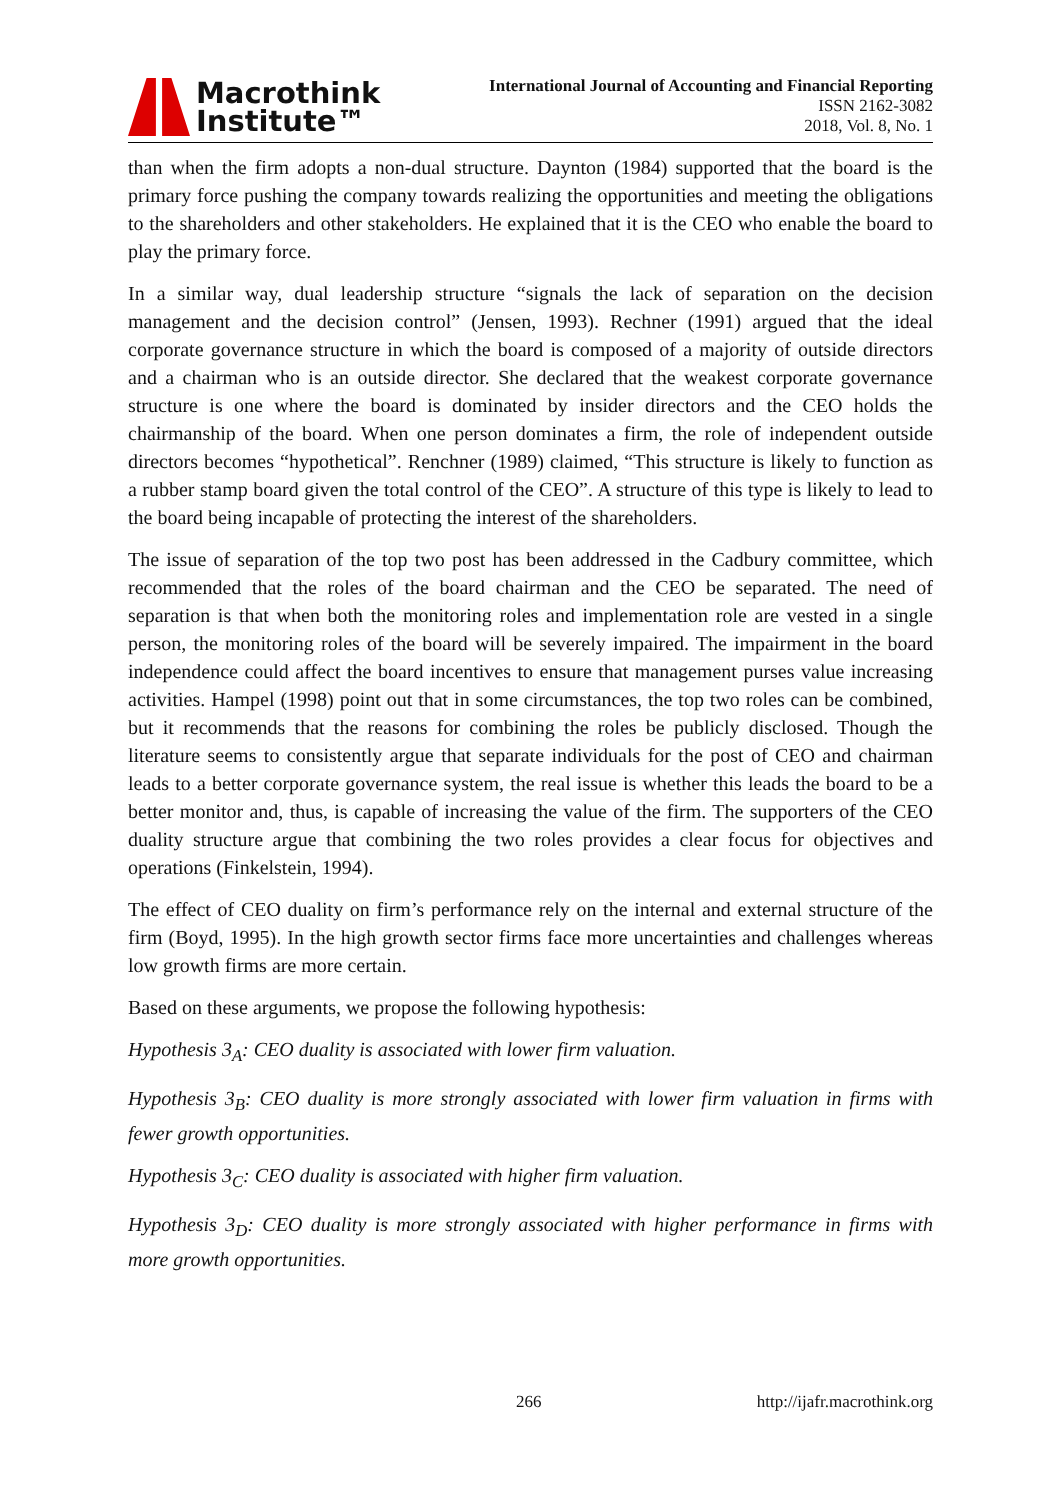Macrothink
Institute™
International Journal of Accounting and Financial Reporting
ISSN 2162-3082
2018, Vol. 8, No. 1
than when the firm adopts a non-dual structure. Daynton (1984) supported that the board is the primary force pushing the company towards realizing the opportunities and meeting the obligations to the shareholders and other stakeholders. He explained that it is the CEO who enable the board to play the primary force.
In a similar way, dual leadership structure “signals the lack of separation on the decision management and the decision control” (Jensen, 1993). Rechner (1991) argued that the ideal corporate governance structure in which the board is composed of a majority of outside directors and a chairman who is an outside director. She declared that the weakest corporate governance structure is one where the board is dominated by insider directors and the CEO holds the chairmanship of the board. When one person dominates a firm, the role of independent outside directors becomes “hypothetical”. Renchner (1989) claimed, “This structure is likely to function as a rubber stamp board given the total control of the CEO”. A structure of this type is likely to lead to the board being incapable of protecting the interest of the shareholders.
The issue of separation of the top two post has been addressed in the Cadbury committee, which recommended that the roles of the board chairman and the CEO be separated. The need of separation is that when both the monitoring roles and implementation role are vested in a single person, the monitoring roles of the board will be severely impaired. The impairment in the board independence could affect the board incentives to ensure that management purses value increasing activities. Hampel (1998) point out that in some circumstances, the top two roles can be combined, but it recommends that the reasons for combining the roles be publicly disclosed. Though the literature seems to consistently argue that separate individuals for the post of CEO and chairman leads to a better corporate governance system, the real issue is whether this leads the board to be a better monitor and, thus, is capable of increasing the value of the firm. The supporters of the CEO duality structure argue that combining the two roles provides a clear focus for objectives and operations (Finkelstein, 1994).
The effect of CEO duality on firm’s performance rely on the internal and external structure of the firm (Boyd, 1995). In the high growth sector firms face more uncertainties and challenges whereas low growth firms are more certain.
Based on these arguments, we propose the following hypothesis:
Hypothesis 3<sub>A</sub>: CEO duality is associated with lower firm valuation.
Hypothesis 3<sub>B</sub>: CEO duality is more strongly associated with lower firm valuation in firms with fewer growth opportunities.
Hypothesis 3<sub>C</sub>: CEO duality is associated with higher firm valuation.
Hypothesis 3<sub>D</sub>: CEO duality is more strongly associated with higher performance in firms with more growth opportunities.
266 http://ijafr.macrothink.org